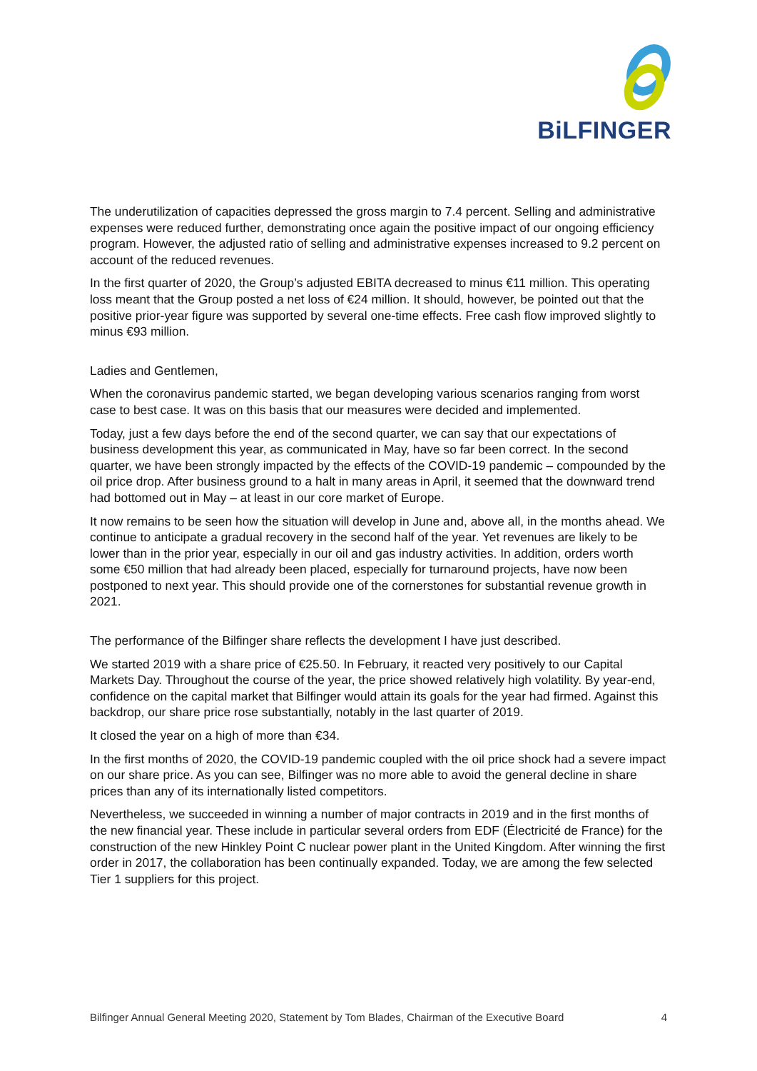BiLFINGER
The underutilization of capacities depressed the gross margin to 7.4 percent. Selling and administrative expenses were reduced further, demonstrating once again the positive impact of our ongoing efficiency program. However, the adjusted ratio of selling and administrative expenses increased to 9.2 percent on account of the reduced revenues.
In the first quarter of 2020, the Group’s adjusted EBITA decreased to minus €11 million. This operating loss meant that the Group posted a net loss of €24 million. It should, however, be pointed out that the positive prior-year figure was supported by several one-time effects. Free cash flow improved slightly to minus €93 million.
Ladies and Gentlemen,
When the coronavirus pandemic started, we began developing various scenarios ranging from worst case to best case. It was on this basis that our measures were decided and implemented.
Today, just a few days before the end of the second quarter, we can say that our expectations of business development this year, as communicated in May, have so far been correct. In the second quarter, we have been strongly impacted by the effects of the COVID-19 pandemic – compounded by the oil price drop. After business ground to a halt in many areas in April, it seemed that the downward trend had bottomed out in May – at least in our core market of Europe.
It now remains to be seen how the situation will develop in June and, above all, in the months ahead. We continue to anticipate a gradual recovery in the second half of the year. Yet revenues are likely to be lower than in the prior year, especially in our oil and gas industry activities. In addition, orders worth some €50 million that had already been placed, especially for turnaround projects, have now been postponed to next year. This should provide one of the cornerstones for substantial revenue growth in 2021.
The performance of the Bilfinger share reflects the development I have just described.
We started 2019 with a share price of €25.50. In February, it reacted very positively to our Capital Markets Day. Throughout the course of the year, the price showed relatively high volatility. By year-end, confidence on the capital market that Bilfinger would attain its goals for the year had firmed. Against this backdrop, our share price rose substantially, notably in the last quarter of 2019.
It closed the year on a high of more than €34.
In the first months of 2020, the COVID-19 pandemic coupled with the oil price shock had a severe impact on our share price. As you can see, Bilfinger was no more able to avoid the general decline in share prices than any of its internationally listed competitors.
Nevertheless, we succeeded in winning a number of major contracts in 2019 and in the first months of the new financial year. These include in particular several orders from EDF (Électricité de France) for the construction of the new Hinkley Point C nuclear power plant in the United Kingdom. After winning the first order in 2017, the collaboration has been continually expanded. Today, we are among the few selected Tier 1 suppliers for this project.
Bilfinger Annual General Meeting 2020, Statement by Tom Blades, Chairman of the Executive Board 4